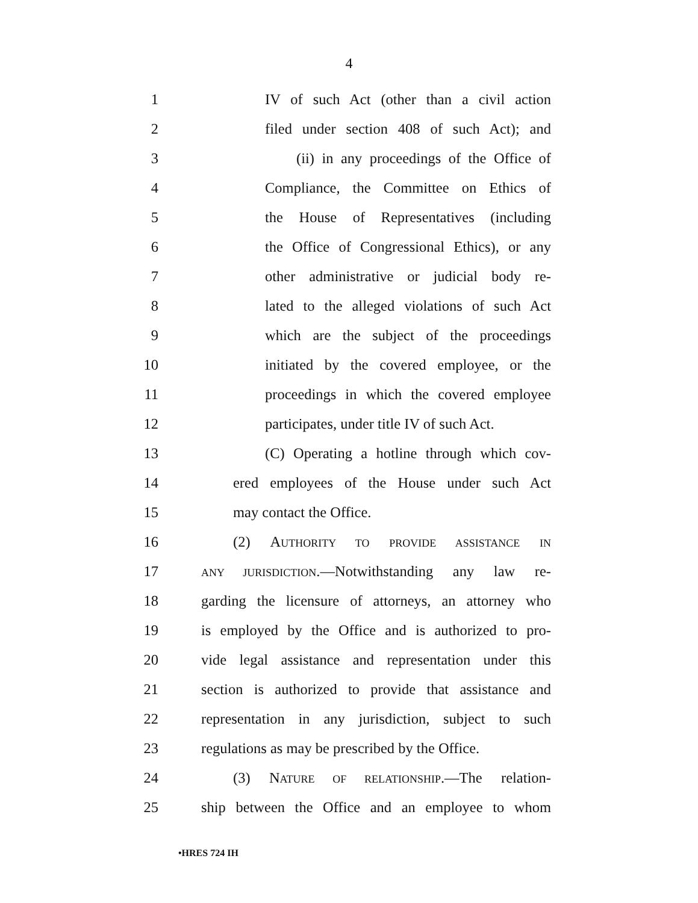4
1 IV of such Act (other than a civil action
2 filed under section 408 of such Act); and
3 (ii) in any proceedings of the Office of
4 Compliance, the Committee on Ethics of
5 the House of Representatives (including
6 the Office of Congressional Ethics), or any
7 other administrative or judicial body re-
8 lated to the alleged violations of such Act
9 which are the subject of the proceedings
10 initiated by the covered employee, or the
11 proceedings in which the covered employee
12 participates, under title IV of such Act.
13 (C) Operating a hotline through which cov-
14 ered employees of the House under such Act
15 may contact the Office.
16 (2) AUTHORITY TO PROVIDE ASSISTANCE IN
17 ANY JURISDICTION.—Notwithstanding any law re-
18 garding the licensure of attorneys, an attorney who
19 is employed by the Office and is authorized to pro-
20 vide legal assistance and representation under this
21 section is authorized to provide that assistance and
22 representation in any jurisdiction, subject to such
23 regulations as may be prescribed by the Office.
24 (3) NATURE OF RELATIONSHIP.—The relation-
25 ship between the Office and an employee to whom
•HRES 724 IH